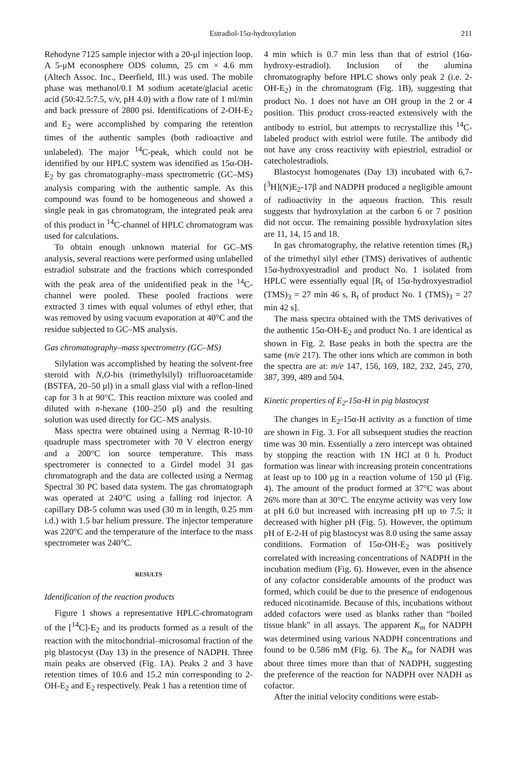Estradiol-15α-hydroxylation 211
Rehodyne 7125 sample injector with a 20-μl injection loop. A 5-μM econosphere ODS column, 25 cm × 4.6 mm (Altech Assoc. Inc., Deerfield, Ill.) was used. The mobile phase was methanol/0.1 M sodium acetate/glacial acetic acid (50:42.5:7.5, v/v, pH 4.0) with a flow rate of 1 ml/min and back pressure of 2800 psi. Identifications of 2-OH-E<sub>2</sub> and E<sub>2</sub> were accomplished by comparing the retention times of the authentic samples (both radioactive and unlabeled). The major <sup>14</sup>C-peak, which could not be identified by our HPLC system was identified as 15α-OH-E<sub>2</sub> by gas chromatography–mass spectrometric (GC–MS) analysis comparing with the authentic sample. As this compound was found to be homogeneous and showed a single peak in gas chromatogram, the integrated peak area of this product in <sup>14</sup>C-channel of HPLC chromatogram was used for calculations.
To obtain enough unknown material for GC–MS analysis, several reactions were performed using unlabelled estradiol substrate and the fractions which corresponded with the peak area of the unidentified peak in the <sup>14</sup>C-channel were pooled. These pooled fractions were extracted 3 times with equal volumes of ethyl ether, that was removed by using vacuum evaporation at 40°C and the residue subjected to GC–MS analysis.
Gas chromatography–mass spectrometry (GC–MS)
Silylation was accomplished by heating the solvent-free steroid with N,O-bis (trimethylsilyl) trifluoroacetamide (BSTFA, 20–50 μl) in a small glass vial with a reflon-lined cap for 3 h at 90°C. This reaction mixture was cooled and diluted with n-hexane (100–250 μl) and the resulting solution was used directly for GC–MS analysis.
Mass spectra were obtained using a Nermag R-10-10 quadruple mass spectrometer with 70 V electron energy and a 200°C ion source temperature. This mass spectrometer is connected to a Girdel model 31 gas chromatograph and the data are collected using a Nermag Spectral 30 PC based data system. The gas chromatograph was operated at 240°C using a falling rod injector. A capillary DB-5 column was used (30 m in length, 0.25 mm i.d.) with 1.5 bar helium pressure. The injector temperature was 220°C and the temperature of the interface to the mass spectrometer was 240°C.
RESULTS
Identification of the reaction products
Figure 1 shows a representative HPLC-chromatogram of the [<sup>14</sup>C]-E<sub>2</sub> and its products formed as a result of the reaction with the mitochondrial–microsomal fraction of the pig blastocyst (Day 13) in the presence of NADPH. Three main peaks are observed (Fig. 1A). Peaks 2 and 3 have retention times of 10.6 and 15.2 min corresponding to 2-OH-E<sub>2</sub> and E<sub>2</sub> respectively. Peak 1 has a retention time of
4 min which is 0.7 min less than that of estriol (16α-hydroxy-estradiol). Inclusion of the alumina chromatography before HPLC shows only peak 2 (i.e. 2-OH-E<sub>2</sub>) in the chromatogram (Fig. 1B), suggesting that product No. 1 does not have an OH group in the 2 or 4 position. This product cross-reacted extensively with the antibody to estriol, but attempts to recrystallize this <sup>14</sup>C-labeled product with estriol were futile. The antibody did not have any cross reactivity with epiestriol, estradiol or catecholestradiols.
Blastocyst homogenates (Day 13) incubated with 6,7-[<sup>3</sup>H](N)E<sub>2</sub>-17β and NADPH produced a negligible amount of radioactivity in the aqueous fraction. This result suggests that hydroxylation at the carbon 6 or 7 position did not occur. The remaining possible hydroxylation sites are 11, 14, 15 and 18.
In gas chromatography, the relative retention times (R<sub>t</sub>) of the trimethyl silyl ether (TMS) derivatives of authentic 15α-hydroxyestradiol and product No. 1 isolated from HPLC were essentially equal [R<sub>t</sub> of 15α-hydroxyestradiol (TMS)<sub>3</sub> = 27 min 46 s, R<sub>t</sub> of product No. 1 (TMS)<sub>3</sub> = 27 min 42 s].
The mass spectra obtained with the TMS derivatives of the authentic 15α-OH-E<sub>2</sub> and product No. 1 are identical as shown in Fig. 2. Base peaks in both the spectra are the same (m/e 217). The other ions which are common in both the spectra are at: m/e 147, 156, 169, 182, 232, 245, 270, 387, 399, 489 and 504.
Kinetic properties of E<sub>2</sub>-15α-H in pig blastocyst
The changes in E<sub>2</sub>-15α-H activity as a function of time are shown in Fig. 3. For all subsequent studies the reaction time was 30 min. Essentially a zero intercept was obtained by stopping the reaction with 1N HCl at 0 h. Product formation was linear with increasing protein concentrations at least up to 100 μg in a reaction volume of 150 μl (Fig. 4). The amount of the product formed at 37°C was about 26% more than at 30°C. The enzyme activity was very low at pH 6.0 but increased with increasing pH up to 7.5; it decreased with higher pH (Fig. 5). However, the optimum pH of E-2-H of pig blastocyst was 8.0 using the same assay conditions. Formation of 15α-OH-E<sub>2</sub> was positively correlated with increasing concentrations of NADPH in the incubation medium (Fig. 6). However, even in the absence of any cofactor considerable amounts of the product was formed, which could be due to the presence of endogenous reduced nicotinamide. Because of this, incubations without added cofactors were used as blanks rather than “boiled tissue blank” in all assays. The apparent K<sub>m</sub> for NADPH was determined using various NADPH concentrations and found to be 0.586 mM (Fig. 6). The K<sub>m</sub> for NADH was about three times more than that of NADPH, suggesting the preference of the reaction for NADPH over NADH as cofactor.
After the initial velocity conditions were estab-